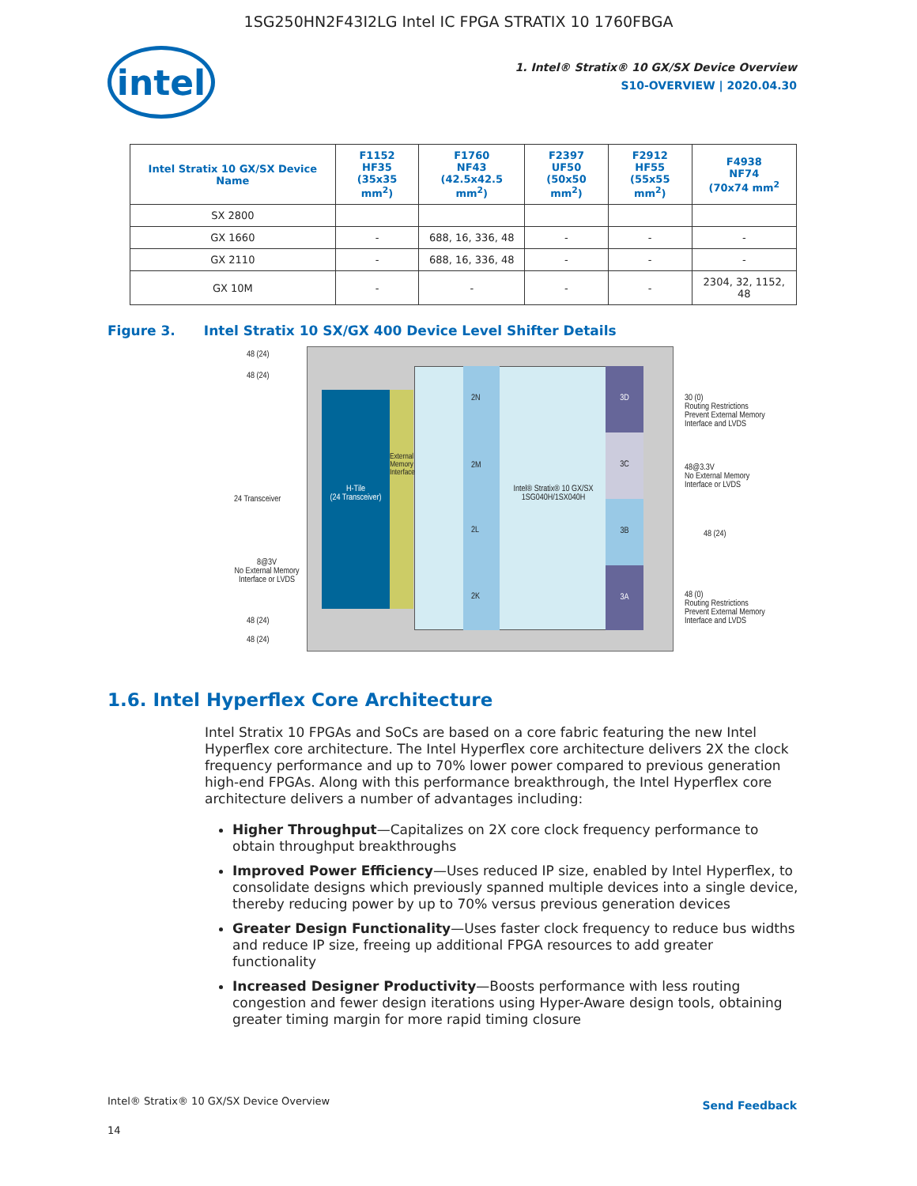1SG250HN2F43I2LG Intel IC FPGA STRATIX 10 1760FBGA
intel
1. Intel® Stratix® 10 GX/SX Device Overview
S10-OVERVIEW | 2020.04.30
| Intel Stratix 10 GX/SX Device Name | F1152 HF35 (35x35 mm<sup>2</sup>) | F1760 NF43 (42.5x42.5 mm<sup>2</sup>) | F2397 UF50 (50x50 mm<sup>2</sup>) | F2912 HF55 (55x55 mm<sup>2</sup>) | F4938 NF74 (70x74 mm<sup>2</sup> |
| --- | --- | --- | --- | --- | --- |
| SX 2800 | | | | | |
| GX 1660 | - | 688, 16, 336, 48 | - | - | - |
| GX 2110 | - | 688, 16, 336, 48 | - | - | - |
| GX 10M | - | - | - | - | 2304, 32, 1152, 48 |
Figure 3. Intel Stratix 10 SX/GX 400 Device Level Shifter Details
H-Tile
(24 Transceiver)
External Memory Interface
2N
2M
2L
2K
Intel® Stratix® 10 GX/SX 1SG040H/1SX040H
3D
3C
3B
3A
48 (24)
48 (24)
24 Transceiver
8@3V
No External Memory Interface or LVDS
48 (24)
48 (24)
30 (0)
Routing Restrictions
Prevent External Memory
Interface and LVDS
48@3.3V
No External Memory
Interface or LVDS
48 (24)
48 (0)
Routing Restrictions
Prevent External Memory
Interface and LVDS
1.6. Intel Hyperflex Core Architecture
Intel Stratix 10 FPGAs and SoCs are based on a core fabric featuring the new Intel Hyperflex core architecture. The Intel Hyperflex core architecture delivers 2X the clock frequency performance and up to 70% lower power compared to previous generation high-end FPGAs. Along with this performance breakthrough, the Intel Hyperflex core architecture delivers a number of advantages including:
Higher Throughput—Capitalizes on 2X core clock frequency performance to obtain throughput breakthroughs
Improved Power Efficiency—Uses reduced IP size, enabled by Intel Hyperflex, to consolidate designs which previously spanned multiple devices into a single device, thereby reducing power by up to 70% versus previous generation devices
Greater Design Functionality—Uses faster clock frequency to reduce bus widths and reduce IP size, freeing up additional FPGA resources to add greater functionality
Increased Designer Productivity—Boosts performance with less routing congestion and fewer design iterations using Hyper-Aware design tools, obtaining greater timing margin for more rapid timing closure
Intel® Stratix® 10 GX/SX Device Overview
Send Feedback
14